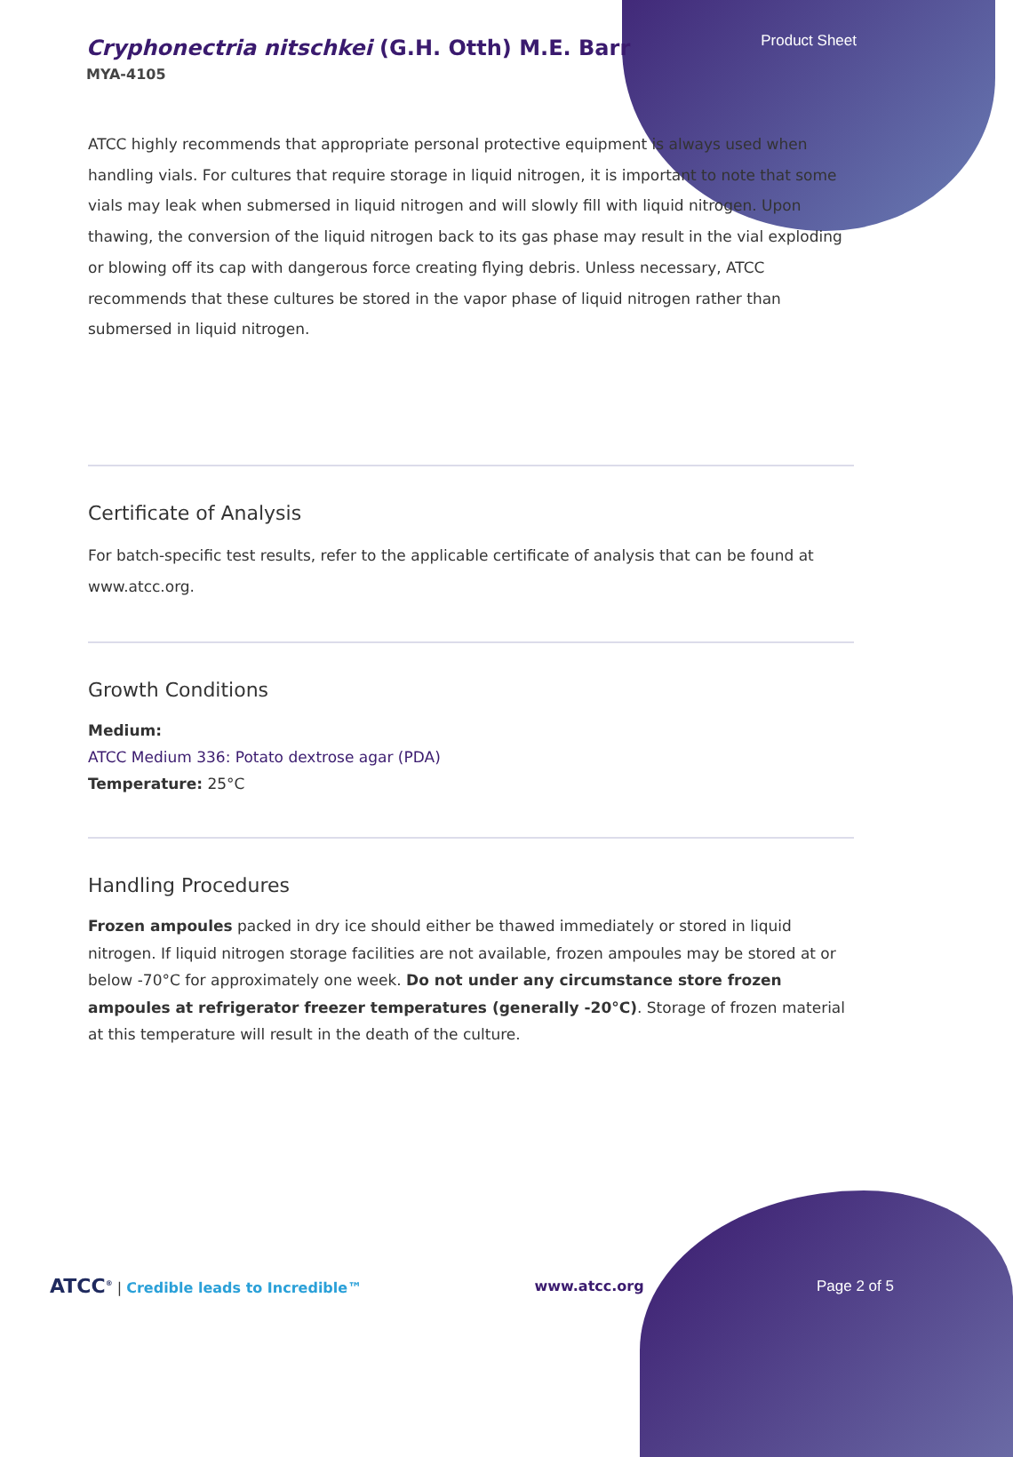Cryphonectria nitschkei (G.H. Otth) M.E. Barr
MYA-4105
Product Sheet
ATCC highly recommends that appropriate personal protective equipment is always used when handling vials. For cultures that require storage in liquid nitrogen, it is important to note that some vials may leak when submersed in liquid nitrogen and will slowly fill with liquid nitrogen. Upon thawing, the conversion of the liquid nitrogen back to its gas phase may result in the vial exploding or blowing off its cap with dangerous force creating flying debris. Unless necessary, ATCC recommends that these cultures be stored in the vapor phase of liquid nitrogen rather than submersed in liquid nitrogen.
Certificate of Analysis
For batch-specific test results, refer to the applicable certificate of analysis that can be found at www.atcc.org.
Growth Conditions
Medium:
ATCC Medium 336: Potato dextrose agar (PDA)
Temperature: 25°C
Handling Procedures
Frozen ampoules packed in dry ice should either be thawed immediately or stored in liquid nitrogen. If liquid nitrogen storage facilities are not available, frozen ampoules may be stored at or below -70°C for approximately one week. Do not under any circumstance store frozen ampoules at refrigerator freezer temperatures (generally -20°C). Storage of frozen material at this temperature will result in the death of the culture.
ATCC<sup>®</sup> | Credible leads to Incredible™
www.atcc.org Page 2 of 5